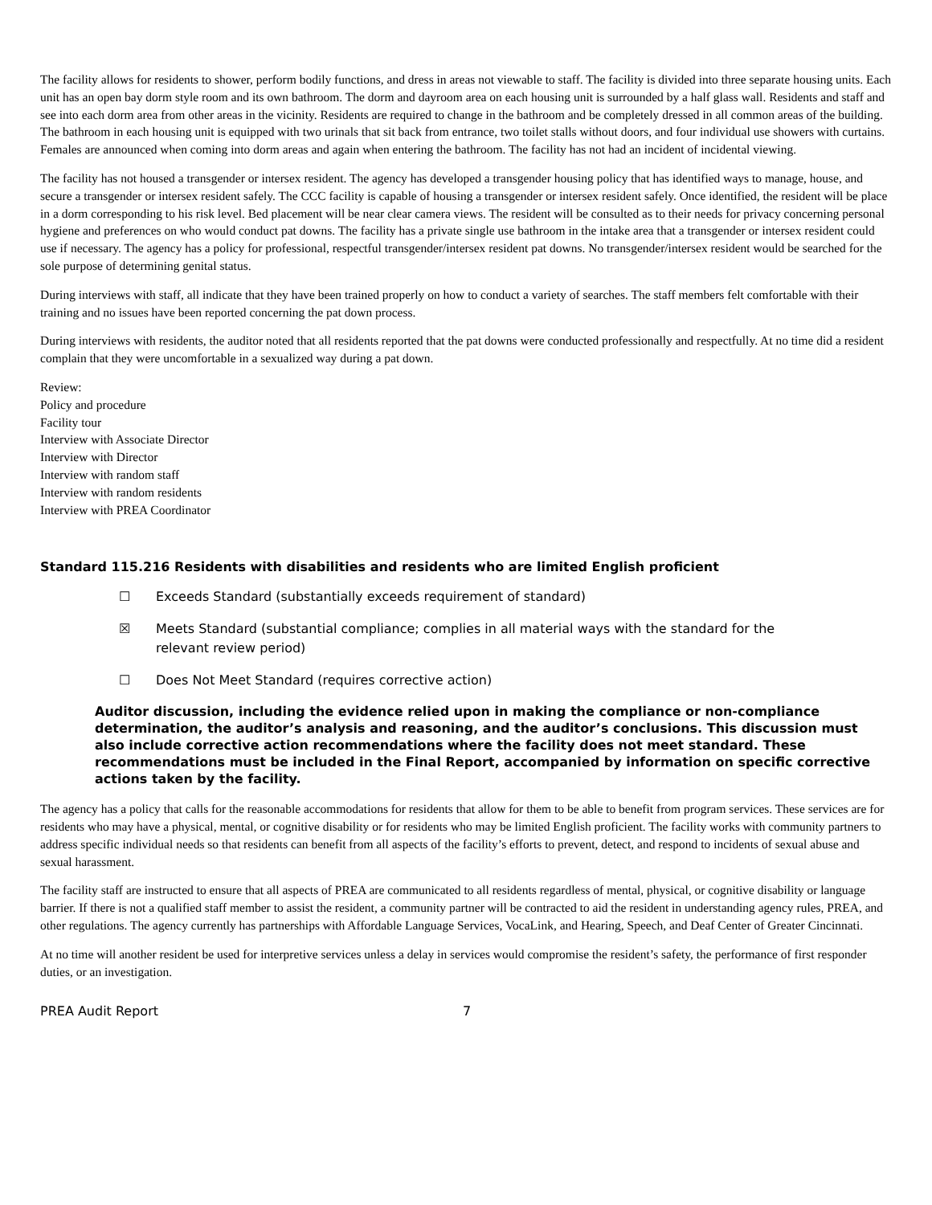The facility allows for residents to shower, perform bodily functions, and dress in areas not viewable to staff. The facility is divided into three separate housing units. Each unit has an open bay dorm style room and its own bathroom. The dorm and dayroom area on each housing unit is surrounded by a half glass wall. Residents and staff and see into each dorm area from other areas in the vicinity. Residents are required to change in the bathroom and be completely dressed in all common areas of the building. The bathroom in each housing unit is equipped with two urinals that sit back from entrance, two toilet stalls without doors, and four individual use showers with curtains. Females are announced when coming into dorm areas and again when entering the bathroom. The facility has not had an incident of incidental viewing.
The facility has not housed a transgender or intersex resident. The agency has developed a transgender housing policy that has identified ways to manage, house, and secure a transgender or intersex resident safely. The CCC facility is capable of housing a transgender or intersex resident safely. Once identified, the resident will be place in a dorm corresponding to his risk level. Bed placement will be near clear camera views. The resident will be consulted as to their needs for privacy concerning personal hygiene and preferences on who would conduct pat downs. The facility has a private single use bathroom in the intake area that a transgender or intersex resident could use if necessary. The agency has a policy for professional, respectful transgender/intersex resident pat downs. No transgender/intersex resident would be searched for the sole purpose of determining genital status.
During interviews with staff, all indicate that they have been trained properly on how to conduct a variety of searches. The staff members felt comfortable with their training and no issues have been reported concerning the pat down process.
During interviews with residents, the auditor noted that all residents reported that the pat downs were conducted professionally and respectfully. At no time did a resident complain that they were uncomfortable in a sexualized way during a pat down.
Review:
Policy and procedure
Facility tour
Interview with Associate Director
Interview with Director
Interview with random staff
Interview with random residents
Interview with PREA Coordinator
Standard 115.216 Residents with disabilities and residents who are limited English proficient
☐ Exceeds Standard (substantially exceeds requirement of standard)
☒ Meets Standard (substantial compliance; complies in all material ways with the standard for the relevant review period)
☐ Does Not Meet Standard (requires corrective action)
Auditor discussion, including the evidence relied upon in making the compliance or non-compliance determination, the auditor’s analysis and reasoning, and the auditor’s conclusions. This discussion must also include corrective action recommendations where the facility does not meet standard. These recommendations must be included in the Final Report, accompanied by information on specific corrective actions taken by the facility.
The agency has a policy that calls for the reasonable accommodations for residents that allow for them to be able to benefit from program services. These services are for residents who may have a physical, mental, or cognitive disability or for residents who may be limited English proficient. The facility works with community partners to address specific individual needs so that residents can benefit from all aspects of the facility’s efforts to prevent, detect, and respond to incidents of sexual abuse and sexual harassment.
The facility staff are instructed to ensure that all aspects of PREA are communicated to all residents regardless of mental, physical, or cognitive disability or language barrier. If there is not a qualified staff member to assist the resident, a community partner will be contracted to aid the resident in understanding agency rules, PREA, and other regulations. The agency currently has partnerships with Affordable Language Services, VocaLink, and Hearing, Speech, and Deaf Center of Greater Cincinnati.
At no time will another resident be used for interpretive services unless a delay in services would compromise the resident’s safety, the performance of first responder duties, or an investigation.
PREA Audit Report 7